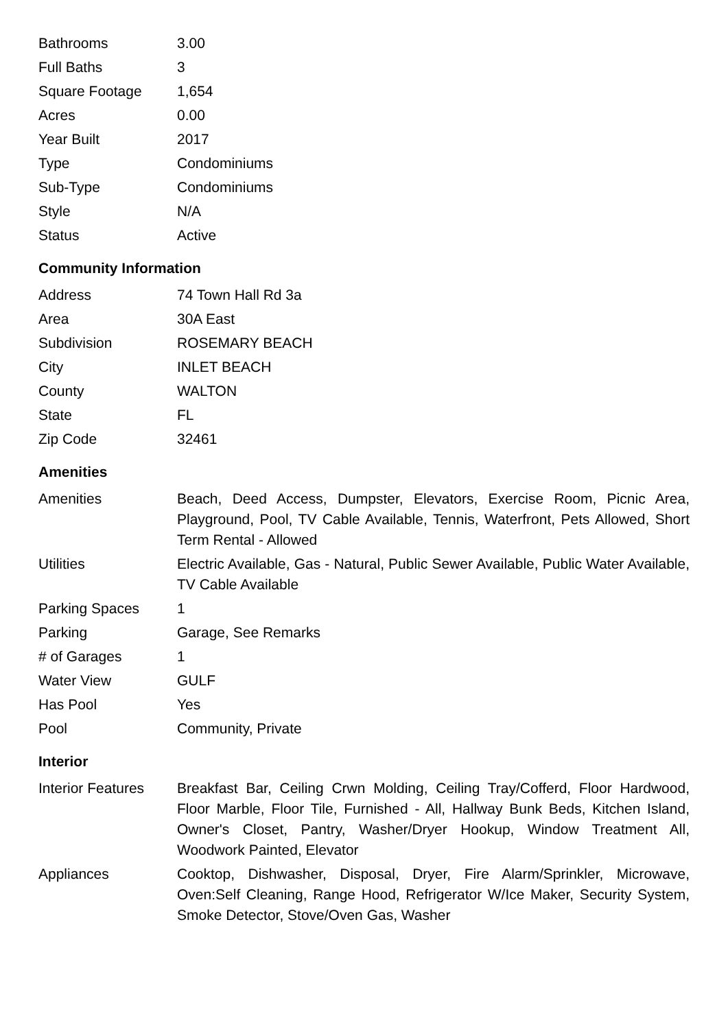| Bathrooms | 3.00 |
| Full Baths | 3 |
| Square Footage | 1,654 |
| Acres | 0.00 |
| Year Built | 2017 |
| Type | Condominiums |
| Sub-Type | Condominiums |
| Style | N/A |
| Status | Active |
Community Information
| Address | 74 Town Hall Rd 3a |
| Area | 30A East |
| Subdivision | ROSEMARY BEACH |
| City | INLET BEACH |
| County | WALTON |
| State | FL |
| Zip Code | 32461 |
Amenities
| Amenities | Beach, Deed Access, Dumpster, Elevators, Exercise Room, Picnic Area, Playground, Pool, TV Cable Available, Tennis, Waterfront, Pets Allowed, Short Term Rental - Allowed |
| Utilities | Electric Available, Gas - Natural, Public Sewer Available, Public Water Available, TV Cable Available |
| Parking Spaces | 1 |
| Parking | Garage, See Remarks |
| # of Garages | 1 |
| Water View | GULF |
| Has Pool | Yes |
| Pool | Community, Private |
Interior
| Interior Features | Breakfast Bar, Ceiling Crwn Molding, Ceiling Tray/Cofferd, Floor Hardwood, Floor Marble, Floor Tile, Furnished - All, Hallway Bunk Beds, Kitchen Island, Owner's Closet, Pantry, Washer/Dryer Hookup, Window Treatment All, Woodwork Painted, Elevator |
| Appliances | Cooktop, Dishwasher, Disposal, Dryer, Fire Alarm/Sprinkler, Microwave, Oven:Self Cleaning, Range Hood, Refrigerator W/Ice Maker, Security System, Smoke Detector, Stove/Oven Gas, Washer |